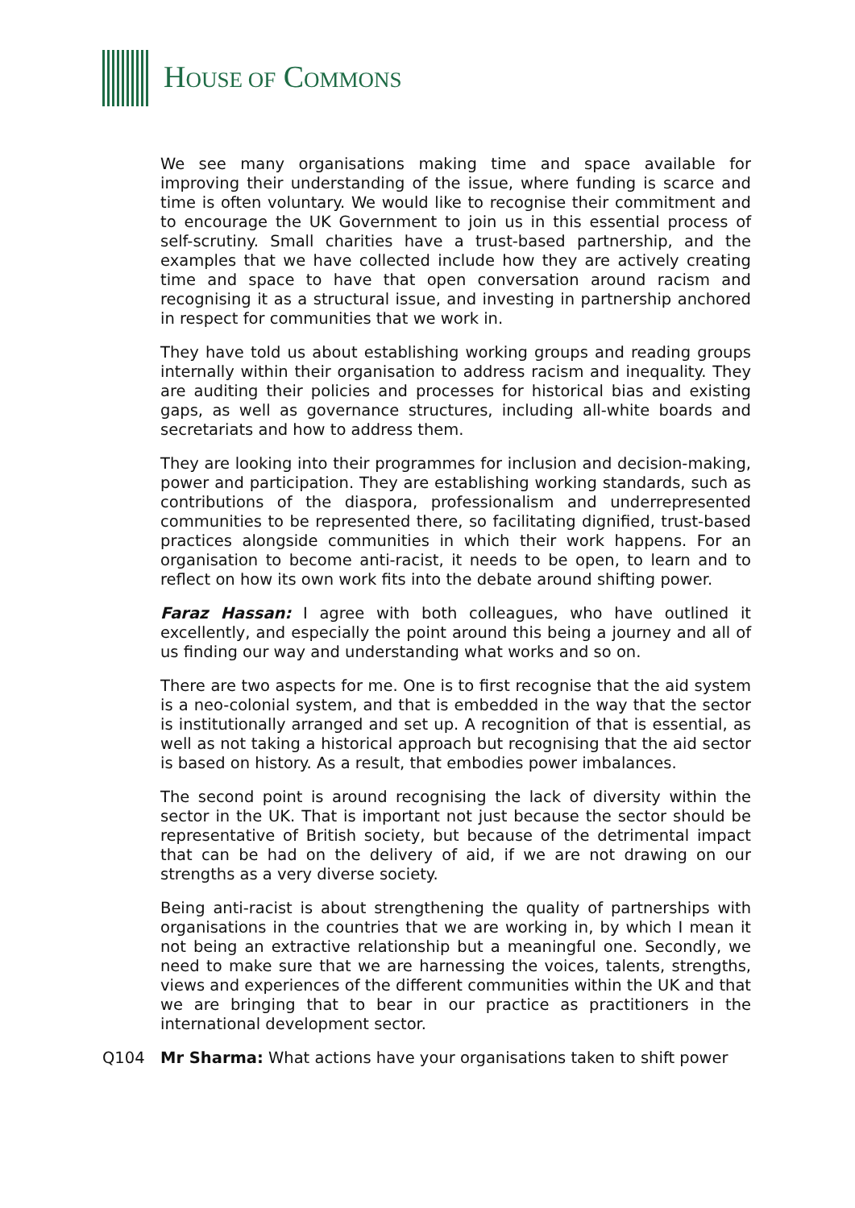HOUSE OF COMMONS
We see many organisations making time and space available for improving their understanding of the issue, where funding is scarce and time is often voluntary. We would like to recognise their commitment and to encourage the UK Government to join us in this essential process of self-scrutiny. Small charities have a trust-based partnership, and the examples that we have collected include how they are actively creating time and space to have that open conversation around racism and recognising it as a structural issue, and investing in partnership anchored in respect for communities that we work in.
They have told us about establishing working groups and reading groups internally within their organisation to address racism and inequality. They are auditing their policies and processes for historical bias and existing gaps, as well as governance structures, including all-white boards and secretariats and how to address them.
They are looking into their programmes for inclusion and decision-making, power and participation. They are establishing working standards, such as contributions of the diaspora, professionalism and underrepresented communities to be represented there, so facilitating dignified, trust-based practices alongside communities in which their work happens. For an organisation to become anti-racist, it needs to be open, to learn and to reflect on how its own work fits into the debate around shifting power.
Faraz Hassan: I agree with both colleagues, who have outlined it excellently, and especially the point around this being a journey and all of us finding our way and understanding what works and so on.
There are two aspects for me. One is to first recognise that the aid system is a neo-colonial system, and that is embedded in the way that the sector is institutionally arranged and set up. A recognition of that is essential, as well as not taking a historical approach but recognising that the aid sector is based on history. As a result, that embodies power imbalances.
The second point is around recognising the lack of diversity within the sector in the UK. That is important not just because the sector should be representative of British society, but because of the detrimental impact that can be had on the delivery of aid, if we are not drawing on our strengths as a very diverse society.
Being anti-racist is about strengthening the quality of partnerships with organisations in the countries that we are working in, by which I mean it not being an extractive relationship but a meaningful one. Secondly, we need to make sure that we are harnessing the voices, talents, strengths, views and experiences of the different communities within the UK and that we are bringing that to bear in our practice as practitioners in the international development sector.
Q104 Mr Sharma: What actions have your organisations taken to shift power